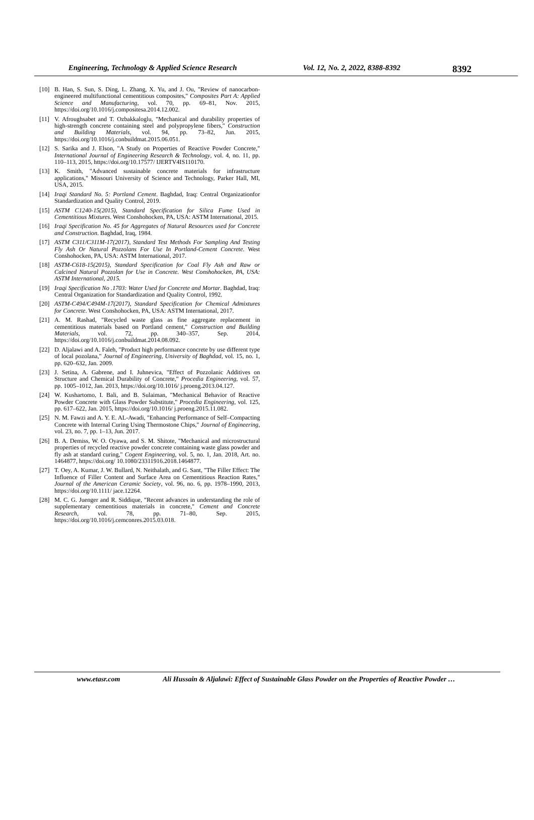Engineering, Technology & Applied Science Research Vol. 12, No. 2, 2022, 8388-8392 8392
[10] B. Han, S. Sun, S. Ding, L. Zhang, X. Yu, and J. Ou, "Review of nanocarbon-engineered multifunctional cementitious composites," Composites Part A: Applied Science and Manufacturing, vol. 70, pp. 69–81, Nov. 2015, https://doi.org/10.1016/j.compositesa.2014.12.002.
[11] V. Afroughsabet and T. Ozbakkaloglu, "Mechanical and durability properties of high-strength concrete containing steel and polypropylene fibers," Construction and Building Materials, vol. 94, pp. 73–82, Jun. 2015, https://doi.org/10.1016/j.conbuildmat.2015.06.051.
[12] S. Sarika and J. Elson, "A Study on Properties of Reactive Powder Concrete," International Journal of Engineering Research & Technology, vol. 4, no. 11, pp. 110–113, 2015, https://doi.org/10.17577/ IJERTV4IS110170.
[13] K. Smith, "Advanced sustainable concrete materials for infrastructure applications," Missouri University of Science and Technology, Parker Hall, MI, USA, 2015.
[14] Iraqi Standard No. 5: Portland Cement. Baghdad, Iraq: Central Organizationfor Standardization and Quality Control, 2019.
[15] ASTM C1240-15(2015), Standard Specification for Silica Fume Used in Cementitious Mixtures. West Conshohocken, PA, USA: ASTM International, 2015.
[16] Iraqi Specification No. 45 for Aggregates of Natural Resources used for Concrete and Construction. Baghdad, Iraq, 1984.
[17] ASTM C311/C311M-17(2017), Standard Test Methods For Sampling And Testing Fly Ash Or Natural Pozzolans For Use In Portland-Cement Concrete. West Conshohocken, PA, USA: ASTM International, 2017.
[18] ASTM-C618-15(2015), Standard Specification for Coal Fly Ash and Raw or Calcined Natural Pozzolan for Use in Concrete. West Conshohocken, PA, USA: ASTM International, 2015.
[19] Iraqi Specification No .1703: Water Used for Concrete and Mortar. Baghdad, Iraq: Central Organization for Standardization and Quality Control, 1992.
[20] ASTM-C494/C494M-17(2017), Standard Specification for Chemical Admixtures for Concrete. West Conshohocken, PA, USA: ASTM International, 2017.
[21] A. M. Rashad, "Recycled waste glass as fine aggregate replacement in cementitious materials based on Portland cement," Construction and Building Materials, vol. 72, pp. 340–357, Sep. 2014, https://doi.org/10.1016/j.conbuildmat.2014.08.092.
[22] D. Aljalawi and A. Faleh, "Product high performance concrete by use different type of local pozolana," Journal of Engineering, University of Baghdad, vol. 15, no. 1, pp. 620–632, Jan. 2009.
[23] J. Setina, A. Gabrene, and I. Juhnevica, "Effect of Pozzolanic Additives on Structure and Chemical Durability of Concrete," Procedia Engineering, vol. 57, pp. 1005–1012, Jan. 2013, https://doi.org/10.1016/ j.proeng.2013.04.127.
[24] W. Kushartomo, I. Bali, and B. Sulaiman, "Mechanical Behavior of Reactive Powder Concrete with Glass Powder Substitute," Procedia Engineering, vol. 125, pp. 617–622, Jan. 2015, https://doi.org/10.1016/ j.proeng.2015.11.082.
[25] N. M. Fawzi and A. Y. E. AL-Awadi, "Enhancing Performance of Self–Compacting Concrete with Internal Curing Using Thermostone Chips," Journal of Engineering, vol. 23, no. 7, pp. 1–13, Jun. 2017.
[26] B. A. Demiss, W. O. Oyawa, and S. M. Shitote, "Mechanical and microstructural properties of recycled reactive powder concrete containing waste glass powder and fly ash at standard curing," Cogent Engineering, vol. 5, no. 1, Jan. 2018, Art. no. 1464877, https://doi.org/ 10.1080/23311916.2018.1464877.
[27] T. Oey, A. Kumar, J. W. Bullard, N. Neithalath, and G. Sant, "The Filler Effect: The Influence of Filler Content and Surface Area on Cementitious Reaction Rates," Journal of the American Ceramic Society, vol. 96, no. 6, pp. 1978–1990, 2013, https://doi.org/10.1111/ jace.12264.
[28] M. C. G. Juenger and R. Siddique, "Recent advances in understanding the role of supplementary cementitious materials in concrete," Cement and Concrete Research, vol. 78, pp. 71–80, Sep. 2015, https://doi.org/10.1016/j.cemconres.2015.03.018.
www.etasr.com Ali Hussain & Aljalawi: Effect of Sustainable Glass Powder on the Properties of Reactive Powder …